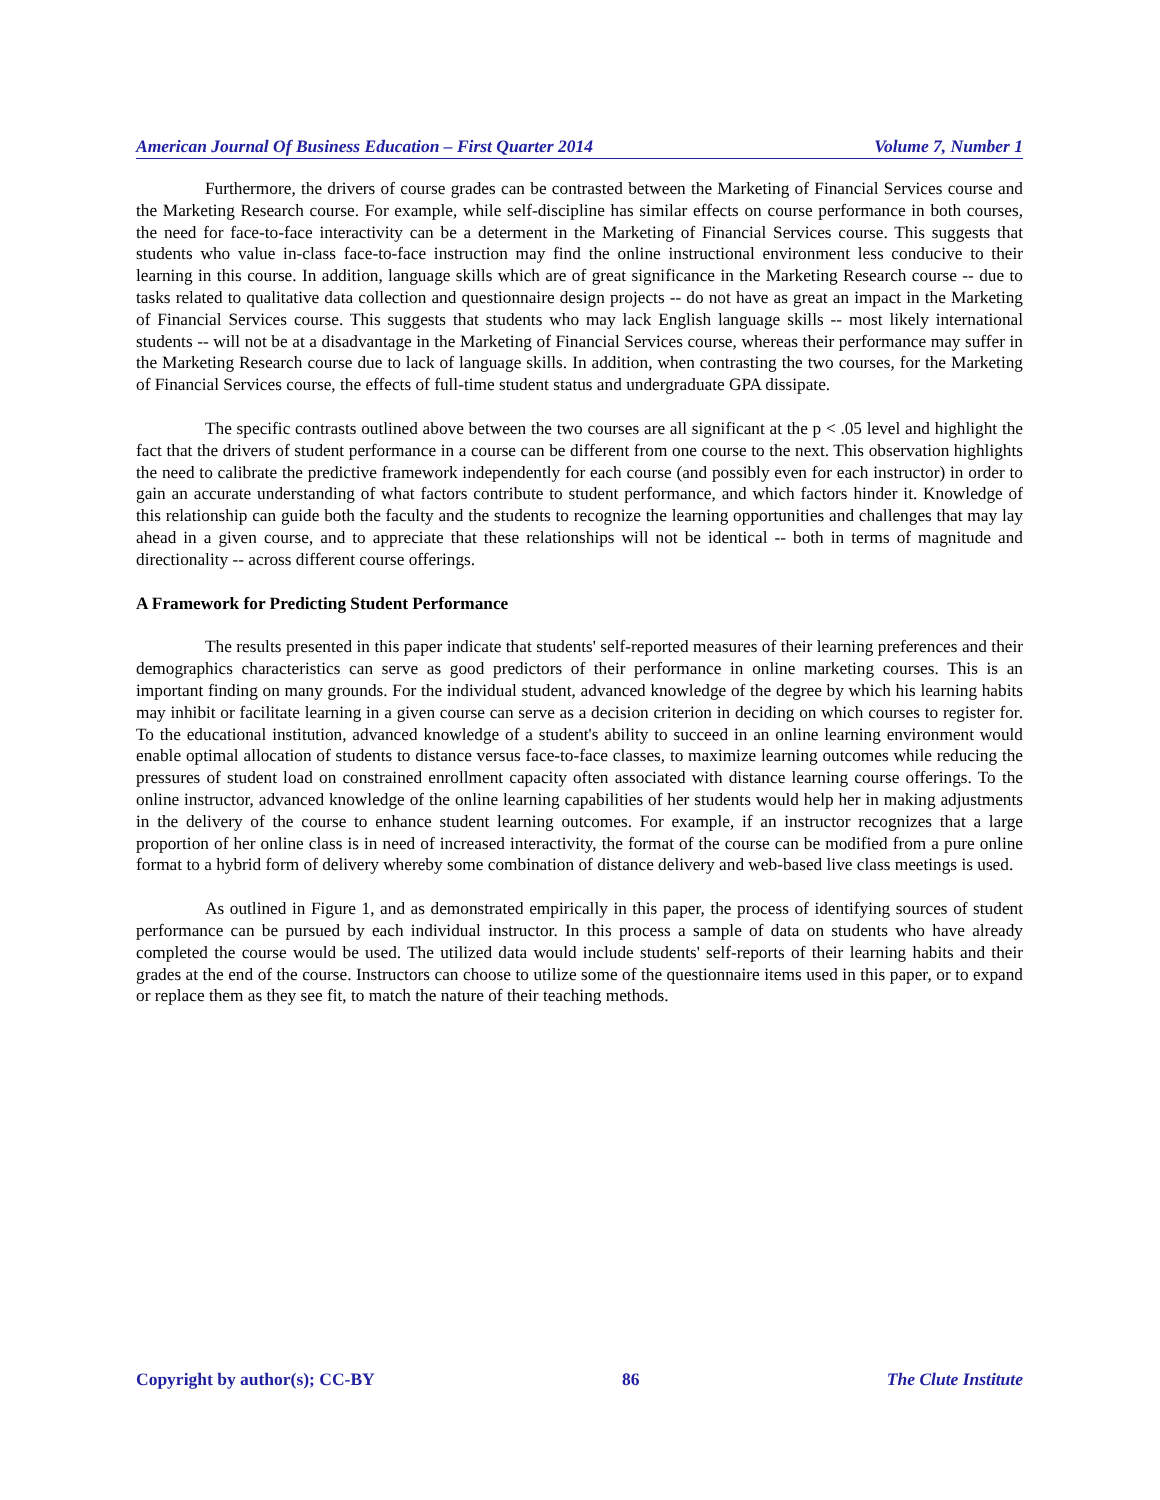American Journal Of Business Education – First Quarter 2014 Volume 7, Number 1
Furthermore, the drivers of course grades can be contrasted between the Marketing of Financial Services course and the Marketing Research course. For example, while self-discipline has similar effects on course performance in both courses, the need for face-to-face interactivity can be a determent in the Marketing of Financial Services course. This suggests that students who value in-class face-to-face instruction may find the online instructional environment less conducive to their learning in this course. In addition, language skills which are of great significance in the Marketing Research course -- due to tasks related to qualitative data collection and questionnaire design projects -- do not have as great an impact in the Marketing of Financial Services course. This suggests that students who may lack English language skills -- most likely international students -- will not be at a disadvantage in the Marketing of Financial Services course, whereas their performance may suffer in the Marketing Research course due to lack of language skills. In addition, when contrasting the two courses, for the Marketing of Financial Services course, the effects of full-time student status and undergraduate GPA dissipate.
The specific contrasts outlined above between the two courses are all significant at the p < .05 level and highlight the fact that the drivers of student performance in a course can be different from one course to the next. This observation highlights the need to calibrate the predictive framework independently for each course (and possibly even for each instructor) in order to gain an accurate understanding of what factors contribute to student performance, and which factors hinder it. Knowledge of this relationship can guide both the faculty and the students to recognize the learning opportunities and challenges that may lay ahead in a given course, and to appreciate that these relationships will not be identical -- both in terms of magnitude and directionality -- across different course offerings.
A Framework for Predicting Student Performance
The results presented in this paper indicate that students' self-reported measures of their learning preferences and their demographics characteristics can serve as good predictors of their performance in online marketing courses. This is an important finding on many grounds. For the individual student, advanced knowledge of the degree by which his learning habits may inhibit or facilitate learning in a given course can serve as a decision criterion in deciding on which courses to register for. To the educational institution, advanced knowledge of a student's ability to succeed in an online learning environment would enable optimal allocation of students to distance versus face-to-face classes, to maximize learning outcomes while reducing the pressures of student load on constrained enrollment capacity often associated with distance learning course offerings. To the online instructor, advanced knowledge of the online learning capabilities of her students would help her in making adjustments in the delivery of the course to enhance student learning outcomes. For example, if an instructor recognizes that a large proportion of her online class is in need of increased interactivity, the format of the course can be modified from a pure online format to a hybrid form of delivery whereby some combination of distance delivery and web-based live class meetings is used.
As outlined in Figure 1, and as demonstrated empirically in this paper, the process of identifying sources of student performance can be pursued by each individual instructor. In this process a sample of data on students who have already completed the course would be used. The utilized data would include students' self-reports of their learning habits and their grades at the end of the course. Instructors can choose to utilize some of the questionnaire items used in this paper, or to expand or replace them as they see fit, to match the nature of their teaching methods.
Copyright by author(s); CC-BY 86 The Clute Institute